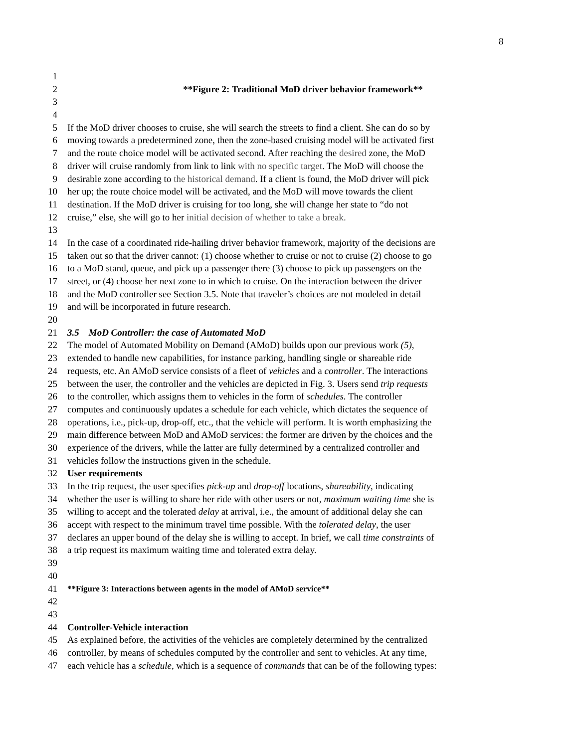8
1
2 **Figure 2: Traditional MoD driver behavior framework**
3
4
5 If the MoD driver chooses to cruise, she will search the streets to find a client. She can do so by
6 moving towards a predetermined zone, then the zone-based cruising model will be activated first
7 and the route choice model will be activated second. After reaching the desired zone, the MoD
8 driver will cruise randomly from link to link with no specific target. The MoD will choose the
9 desirable zone according to the historical demand. If a client is found, the MoD driver will pick
10 her up; the route choice model will be activated, and the MoD will move towards the client
11 destination. If the MoD driver is cruising for too long, she will change her state to “do not
12 cruise,” else, she will go to her initial decision of whether to take a break.
13
14 In the case of a coordinated ride-hailing driver behavior framework, majority of the decisions are
15 taken out so that the driver cannot: (1) choose whether to cruise or not to cruise (2) choose to go
16 to a MoD stand, queue, and pick up a passenger there (3) choose to pick up passengers on the
17 street, or (4) choose her next zone to in which to cruise. On the interaction between the driver
18 and the MoD controller see Section 3.5. Note that traveler’s choices are not modeled in detail
19 and will be incorporated in future research.
20
21 3.5 MoD Controller: the case of Automated MoD
22 The model of Automated Mobility on Demand (AMoD) builds upon our previous work (5),
23 extended to handle new capabilities, for instance parking, handling single or shareable ride
24 requests, etc. An AMoD service consists of a fleet of vehicles and a controller. The interactions
25 between the user, the controller and the vehicles are depicted in Fig. 3. Users send trip requests
26 to the controller, which assigns them to vehicles in the form of schedules. The controller
27 computes and continuously updates a schedule for each vehicle, which dictates the sequence of
28 operations, i.e., pick-up, drop-off, etc., that the vehicle will perform. It is worth emphasizing the
29 main difference between MoD and AMoD services: the former are driven by the choices and the
30 experience of the drivers, while the latter are fully determined by a centralized controller and
31 vehicles follow the instructions given in the schedule.
32 User requirements
33 In the trip request, the user specifies pick-up and drop-off locations, shareability, indicating
34 whether the user is willing to share her ride with other users or not, maximum waiting time she is
35 willing to accept and the tolerated delay at arrival, i.e., the amount of additional delay she can
36 accept with respect to the minimum travel time possible. With the tolerated delay, the user
37 declares an upper bound of the delay she is willing to accept. In brief, we call time constraints of
38 a trip request its maximum waiting time and tolerated extra delay.
39
40
41 **Figure 3: Interactions between agents in the model of AMoD service**
42
43
44 Controller-Vehicle interaction
45 As explained before, the activities of the vehicles are completely determined by the centralized
46 controller, by means of schedules computed by the controller and sent to vehicles. At any time,
47 each vehicle has a schedule, which is a sequence of commands that can be of the following types: